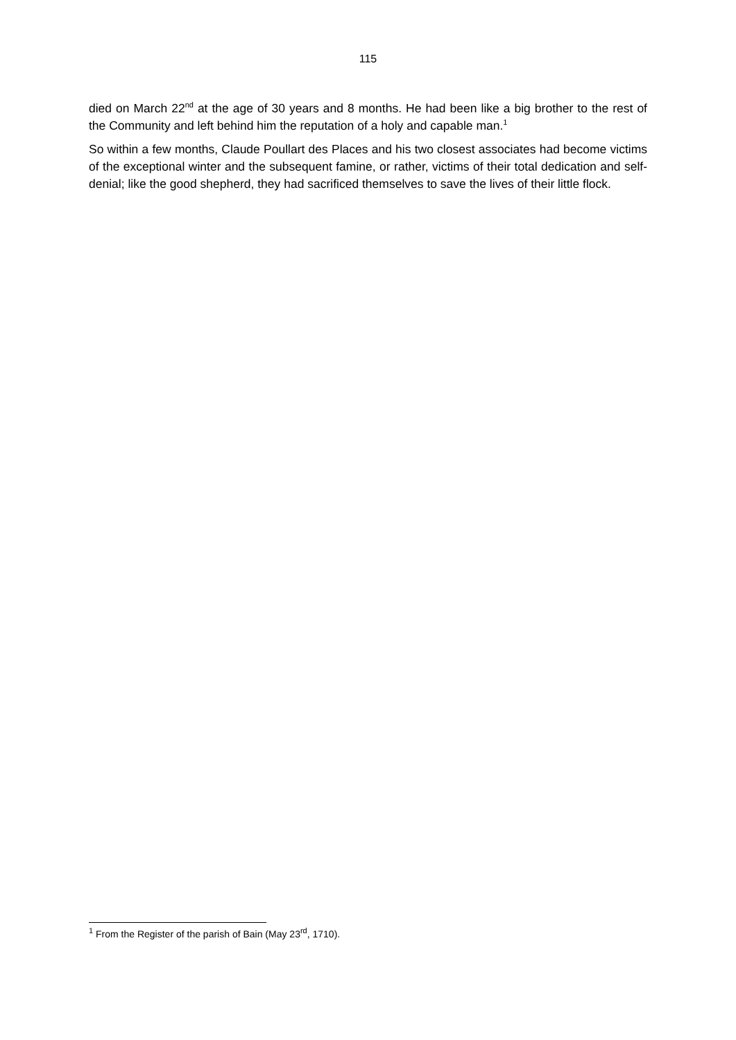115
died on March 22<sup>nd</sup> at the age of 30 years and 8 months. He had been like a big brother to the rest of the Community and left behind him the reputation of a holy and capable man.<sup>1</sup>
So within a few months, Claude Poullart des Places and his two closest associates had become victims of the exceptional winter and the subsequent famine, or rather, victims of their total dedication and self-denial; like the good shepherd, they had sacrificed themselves to save the lives of their little flock.
<sup>1</sup> From the Register of the parish of Bain (May 23<sup>rd</sup>, 1710).